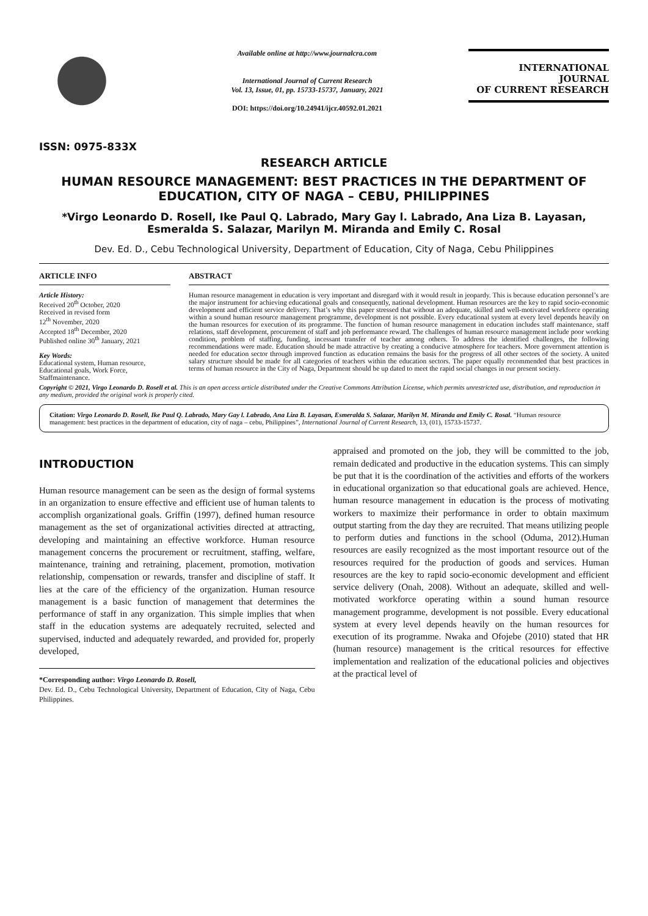ISSN: 0975-833X
Available online at http://www.journalcra.com
International Journal of Current Research
Vol. 13, Issue, 01, pp. 15733-15737, January, 2021
DOI: https://doi.org/10.24941/ijcr.40592.01.2021
INTERNATIONAL JOURNAL
OF CURRENT RESEARCH
RESEARCH ARTICLE
HUMAN RESOURCE MANAGEMENT: BEST PRACTICES IN THE DEPARTMENT OF EDUCATION, CITY OF NAGA – CEBU, PHILIPPINES
*Virgo Leonardo D. Rosell, Ike Paul Q. Labrado, Mary Gay l. Labrado, Ana Liza B. Layasan, Esmeralda S. Salazar, Marilyn M. Miranda and Emily C. Rosal
Dev. Ed. D., Cebu Technological University, Department of Education, City of Naga, Cebu Philippines
ARTICLE INFO
Article History:
Received 20<sup>th</sup> October, 2020
Received in revised form
12<sup>th</sup> November, 2020
Accepted 18<sup>th</sup> December, 2020
Published online 30<sup>th</sup> January, 2021
Key Words:
Educational system, Human resource, Educational goals, Work Force, Staffmaintenance.
ABSTRACT
Human resource management in education is very important and disregard with it would result in jeopardy. This is because education personnel’s are the major instrument for achieving educational goals and consequently, national development. Human resources are the key to rapid socio-economic development and efficient service delivery. That’s why this paper stressed that without an adequate, skilled and well-motivated workforce operating within a sound human resource management programme, development is not possible. Every educational system at every level depends heavily on the human resources for execution of its programme. The function of human resource management in education includes staff maintenance, staff relations, staff development, procurement of staff and job performance reward. The challenges of human resource management include poor working condition, problem of staffing, funding, incessant transfer of teacher among others. To address the identified challenges, the following recommendations were made. Education should be made attractive by creating a conducive atmosphere for teachers. More government attention is needed for education sector through improved function as education remains the basis for the progress of all other sectors of the society. A united salary structure should be made for all categories of teachers within the education sectors. The paper equally recommended that best practices in terms of human resource in the City of Naga, Department should be up dated to meet the rapid social changes in our present society.
Copyright © 2021, Virgo Leonardo D. Rosell et al. This is an open access article distributed under the Creative Commons Attribution License, which permits unrestricted use, distribution, and reproduction in any medium, provided the original work is properly cited.
Citation: Virgo Leonardo D. Rosell, Ike Paul Q. Labrado, Mary Gay l. Labrado, Ana Liza B. Layasan, Esmeralda S. Salazar, Marilyn M. Miranda and Emily C. Rosal. “Human resource management: best practices in the department of education, city of naga – cebu, Philippines”, International Journal of Current Research, 13, (01), 15733-15737.
INTRODUCTION
Human resource management can be seen as the design of formal systems in an organization to ensure effective and efficient use of human talents to accomplish organizational goals. Griffin (1997), defined human resource management as the set of organizational activities directed at attracting, developing and maintaining an effective workforce. Human resource management concerns the procurement or recruitment, staffing, welfare, maintenance, training and retraining, placement, promotion, motivation relationship, compensation or rewards, transfer and discipline of staff. It lies at the care of the efficiency of the organization. Human resource management is a basic function of management that determines the performance of staff in any organization. This simple implies that when staff in the education systems are adequately recruited, selected and supervised, inducted and adequately rewarded, and provided for, properly developed,
*Corresponding author: Virgo Leonardo D. Rosell,
Dev. Ed. D., Cebu Technological University, Department of Education, City of Naga, Cebu Philippines.
appraised and promoted on the job, they will be committed to the job, remain dedicated and productive in the education systems. This can simply be put that it is the coordination of the activities and efforts of the workers in educational organization so that educational goals are achieved. Hence, human resource management in education is the process of motivating workers to maximize their performance in order to obtain maximum output starting from the day they are recruited. That means utilizing people to perform duties and functions in the school (Oduma, 2012).Human resources are easily recognized as the most important resource out of the resources required for the production of goods and services. Human resources are the key to rapid socio-economic development and efficient service delivery (Onah, 2008). Without an adequate, skilled and well-motivated workforce operating within a sound human resource management programme, development is not possible. Every educational system at every level depends heavily on the human resources for execution of its programme. Nwaka and Ofojebe (2010) stated that HR (human resource) management is the critical resources for effective implementation and realization of the educational policies and objectives at the practical level of